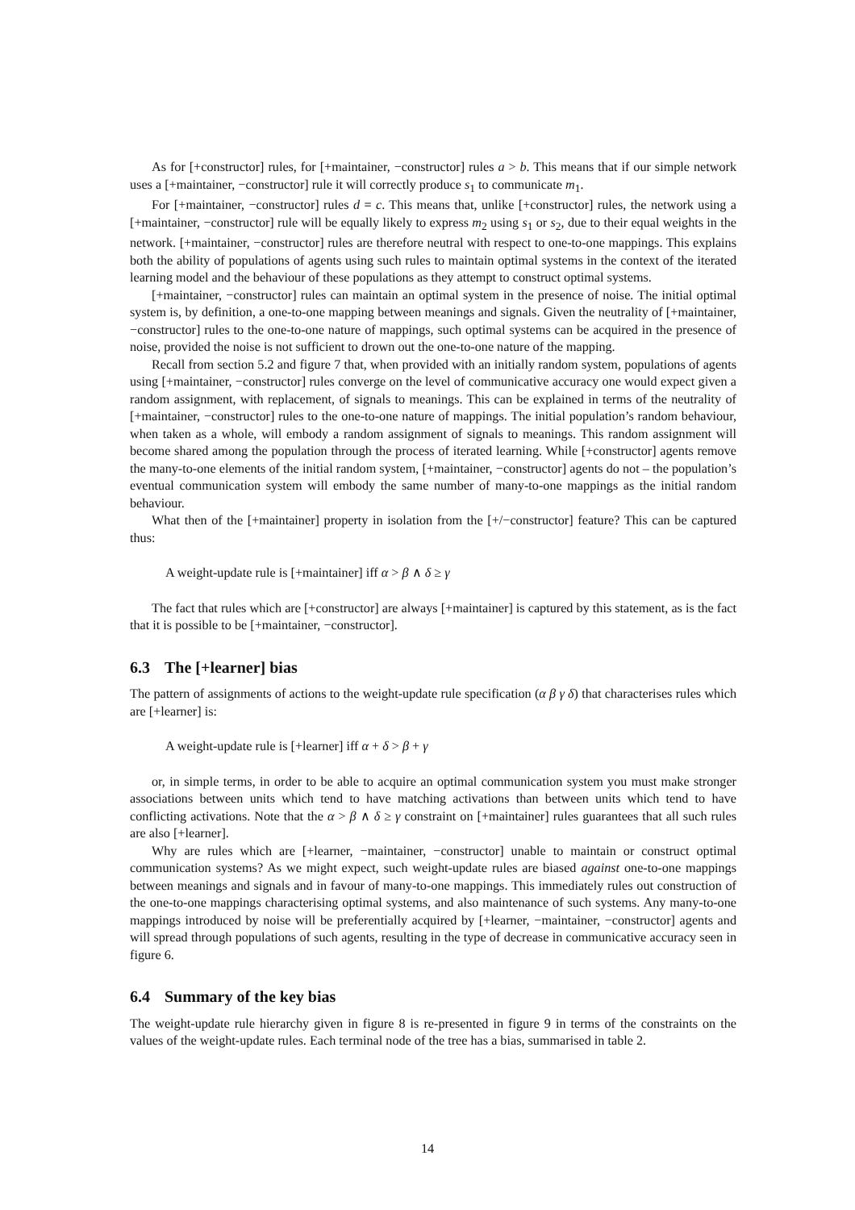As for [+constructor] rules, for [+maintainer, −constructor] rules a > b. This means that if our simple network uses a [+maintainer, −constructor] rule it will correctly produce s<sub>1</sub> to communicate m<sub>1</sub>.
For [+maintainer, −constructor] rules d = c. This means that, unlike [+constructor] rules, the network using a [+maintainer, −constructor] rule will be equally likely to express m<sub>2</sub> using s<sub>1</sub> or s<sub>2</sub>, due to their equal weights in the network. [+maintainer, −constructor] rules are therefore neutral with respect to one-to-one mappings. This explains both the ability of populations of agents using such rules to maintain optimal systems in the context of the iterated learning model and the behaviour of these populations as they attempt to construct optimal systems.
[+maintainer, −constructor] rules can maintain an optimal system in the presence of noise. The initial optimal system is, by definition, a one-to-one mapping between meanings and signals. Given the neutrality of [+maintainer, −constructor] rules to the one-to-one nature of mappings, such optimal systems can be acquired in the presence of noise, provided the noise is not sufficient to drown out the one-to-one nature of the mapping.
Recall from section 5.2 and figure 7 that, when provided with an initially random system, populations of agents using [+maintainer, −constructor] rules converge on the level of communicative accuracy one would expect given a random assignment, with replacement, of signals to meanings. This can be explained in terms of the neutrality of [+maintainer, −constructor] rules to the one-to-one nature of mappings. The initial population’s random behaviour, when taken as a whole, will embody a random assignment of signals to meanings. This random assignment will become shared among the population through the process of iterated learning. While [+constructor] agents remove the many-to-one elements of the initial random system, [+maintainer, −constructor] agents do not – the population’s eventual communication system will embody the same number of many-to-one mappings as the initial random behaviour.
What then of the [+maintainer] property in isolation from the [+/−constructor] feature? This can be captured thus:
A weight-update rule is [+maintainer] iff α > β ∧ δ ≥ γ
The fact that rules which are [+constructor] are always [+maintainer] is captured by this statement, as is the fact that it is possible to be [+maintainer, −constructor].
6.3 The [+learner] bias
The pattern of assignments of actions to the weight-update rule specification (α β γ δ) that characterises rules which are [+learner] is:
A weight-update rule is [+learner] iff α + δ > β + γ
or, in simple terms, in order to be able to acquire an optimal communication system you must make stronger associations between units which tend to have matching activations than between units which tend to have conflicting activations. Note that the α > β ∧ δ ≥ γ constraint on [+maintainer] rules guarantees that all such rules are also [+learner].
Why are rules which are [+learner, −maintainer, −constructor] unable to maintain or construct optimal communication systems? As we might expect, such weight-update rules are biased against one-to-one mappings between meanings and signals and in favour of many-to-one mappings. This immediately rules out construction of the one-to-one mappings characterising optimal systems, and also maintenance of such systems. Any many-to-one mappings introduced by noise will be preferentially acquired by [+learner, −maintainer, −constructor] agents and will spread through populations of such agents, resulting in the type of decrease in communicative accuracy seen in figure 6.
6.4 Summary of the key bias
The weight-update rule hierarchy given in figure 8 is re-presented in figure 9 in terms of the constraints on the values of the weight-update rules. Each terminal node of the tree has a bias, summarised in table 2.
14